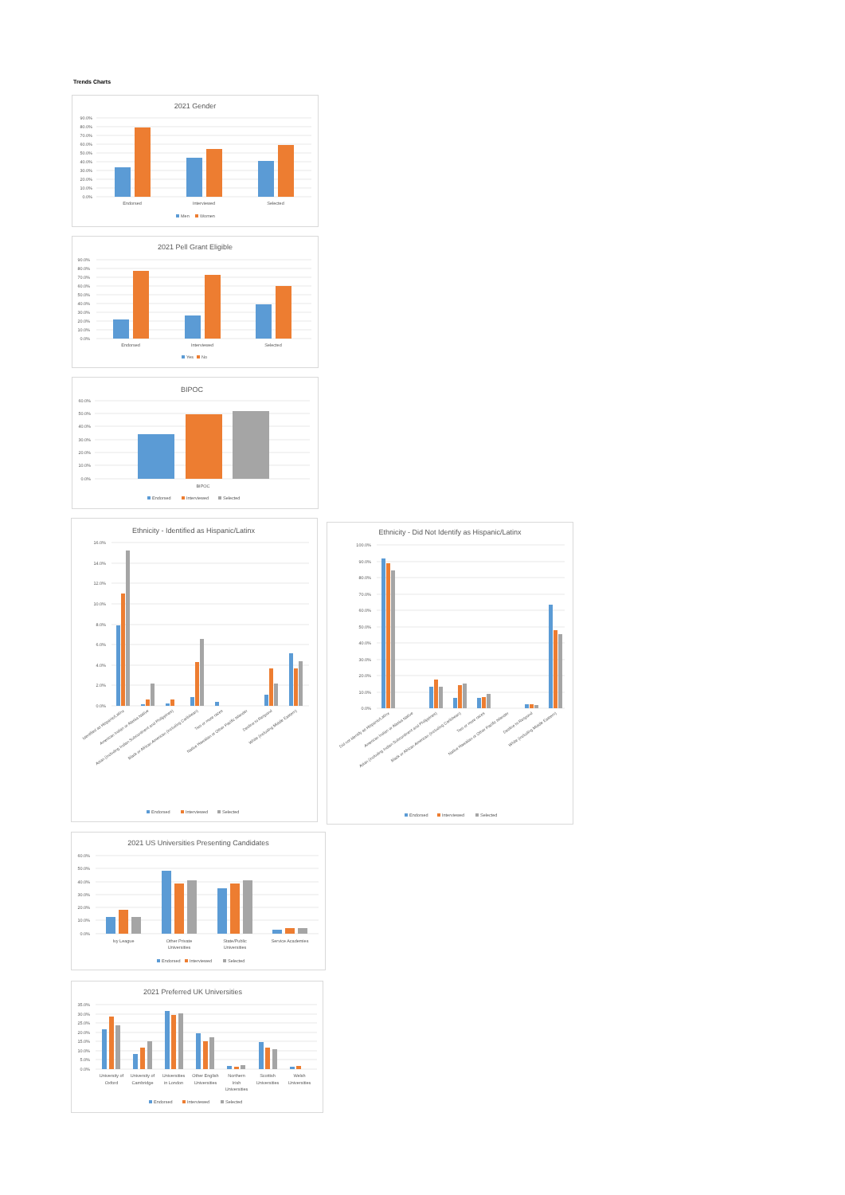Trends Charts
2021 Gender
90.0%
80.0%
70.0%
60.0%
50.0%
40.0%
30.0%
20.0%
10.0%
0.0%
Endorsed
Interviewed
Selected
Men
Women
2021 Pell Grant Eligible
90.0%
80.0%
70.0%
60.0%
50.0%
40.0%
30.0%
20.0%
10.0%
0.0%
Endorsed
Interviewed
Selected
Yes
No
BIPOC
60.0%
50.0%
40.0%
30.0%
20.0%
10.0%
0.0%
BIPOC
Endorsed
Interviewed
Selected
Ethnicity - Identified as Hispanic/Latinx
16.0%
14.0%
12.0%
10.0%
8.0%
6.0%
4.0%
2.0%
0.0%
Identified as Hispanic/Latinx
American Indian or Alaska Native
Asian (including Indian Subcontinent and Philippines)
Black or African American (including Caribbean)
Two or more races
Native Hawaiian or Other Pacific Islander
Decline to Respond
White (including Middle Eastern)
Endorsed
Interviewed
Selected
Ethnicity - Did Not Identify as Hispanic/Latinx
100.0%
90.0%
80.0%
70.0%
60.0%
50.0%
40.0%
30.0%
20.0%
10.0%
0.0%
Did not identify as Hispanic/Latinx
American Indian or Alaska Native
Asian (including Indian Subcontinent and Philippines)
Black or African American (including Caribbean)
Two or more races
Native Hawaiian or Other Pacific Islander
Decline to Respond
White (including Middle Eastern)
Endorsed
Interviewed
Selected
2021 US Universities Presenting Candidates
60.0%
50.0%
40.0%
30.0%
20.0%
10.0%
0.0%
Ivy League
Other Private
Universities
State/Public
Universities
Service Academies
Endorsed
Interviewed
Selected
2021 Preferred UK Universities
35.0%
30.0%
25.0%
20.0%
15.0%
10.0%
5.0%
0.0%
University of
Oxford
University of
Cambridge
Universities
in London
Other English
Universities
Northern
Irish
Universities
Scottish
Universities
Welsh
Universities
Endorsed
Interviewed
Selected